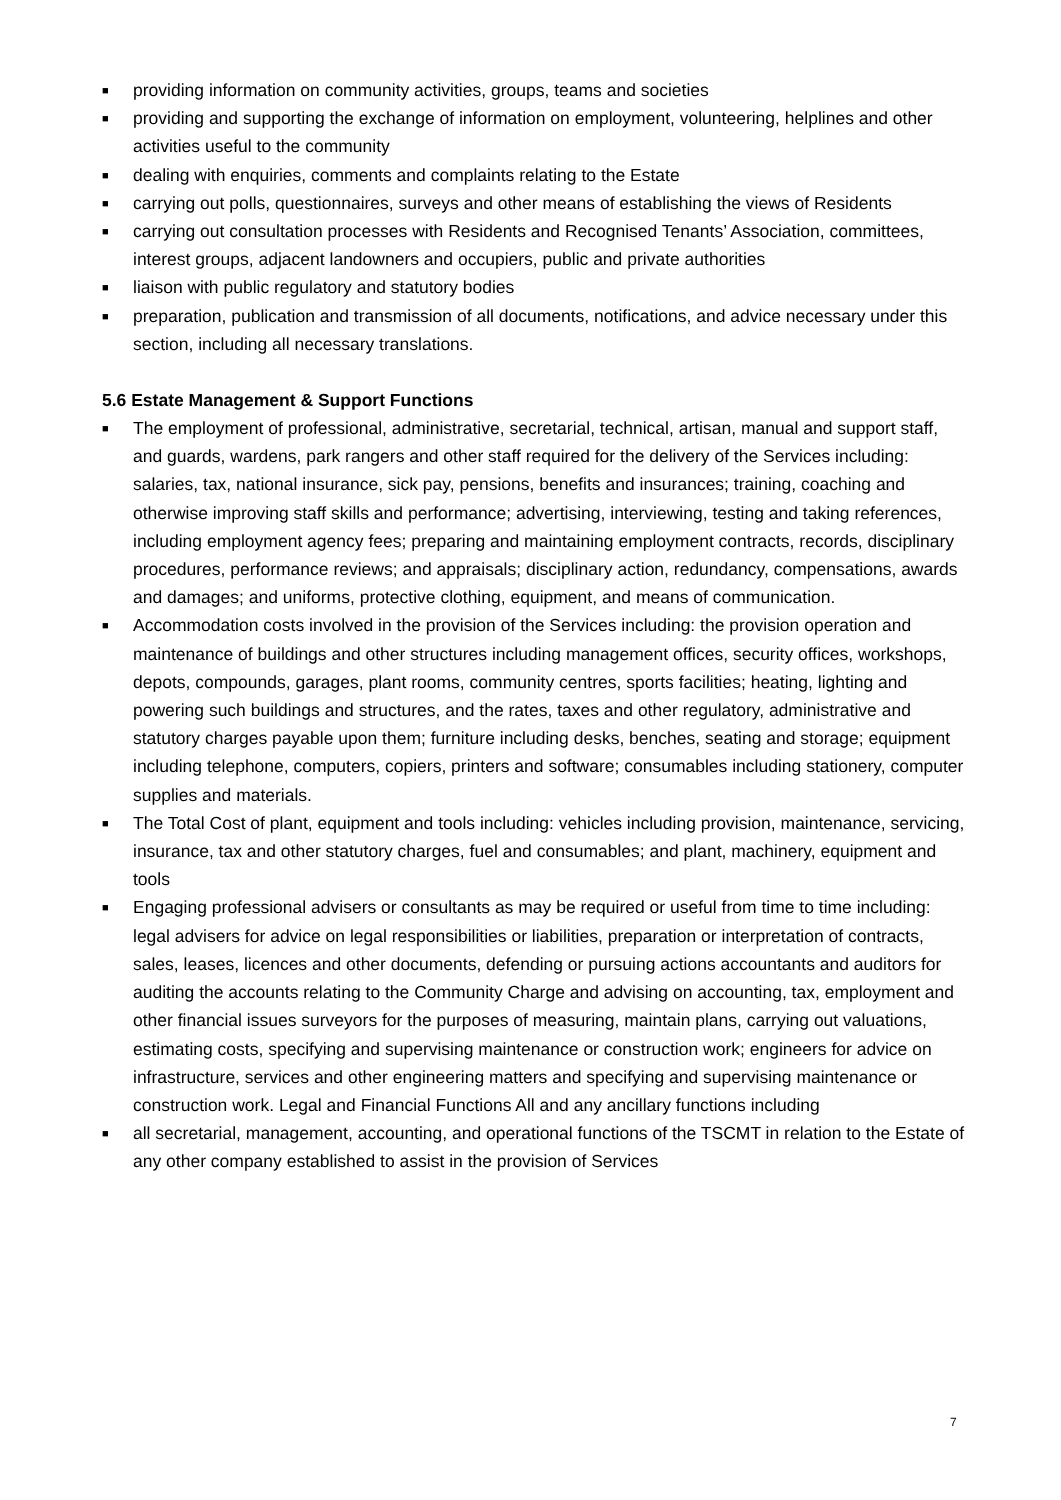■ providing information on community activities, groups, teams and societies
■ providing and supporting the exchange of information on employment, volunteering, helplines and other activities useful to the community
■ dealing with enquiries, comments and complaints relating to the Estate
■ carrying out polls, questionnaires, surveys and other means of establishing the views of Residents
■ carrying out consultation processes with Residents and Recognised Tenants’ Association, committees, interest groups, adjacent landowners and occupiers, public and private authorities
■ liaison with public regulatory and statutory bodies
■ preparation, publication and transmission of all documents, notifications, and advice necessary under this section, including all necessary translations.
5.6 Estate Management & Support Functions
■ The employment of professional, administrative, secretarial, technical, artisan, manual and support staff, and guards, wardens, park rangers and other staff required for the delivery of the Services including: salaries, tax, national insurance, sick pay, pensions, benefits and insurances; training, coaching and otherwise improving staff skills and performance; advertising, interviewing, testing and taking references, including employment agency fees; preparing and maintaining employment contracts, records, disciplinary procedures, performance reviews; and appraisals; disciplinary action, redundancy, compensations, awards and damages; and uniforms, protective clothing, equipment, and means of communication.
■ Accommodation costs involved in the provision of the Services including: the provision operation and maintenance of buildings and other structures including management offices, security offices, workshops, depots, compounds, garages, plant rooms, community centres, sports facilities; heating, lighting and powering such buildings and structures, and the rates, taxes and other regulatory, administrative and statutory charges payable upon them; furniture including desks, benches, seating and storage; equipment including telephone, computers, copiers, printers and software; consumables including stationery, computer supplies and materials.
■ The Total Cost of plant, equipment and tools including: vehicles including provision, maintenance, servicing, insurance, tax and other statutory charges, fuel and consumables; and plant, machinery, equipment and tools
■ Engaging professional advisers or consultants as may be required or useful from time to time including: legal advisers for advice on legal responsibilities or liabilities, preparation or interpretation of contracts, sales, leases, licences and other documents, defending or pursuing actions accountants and auditors for auditing the accounts relating to the Community Charge and advising on accounting, tax, employment and other financial issues surveyors for the purposes of measuring, maintain plans, carrying out valuations, estimating costs, specifying and supervising maintenance or construction work; engineers for advice on infrastructure, services and other engineering matters and specifying and supervising maintenance or construction work. Legal and Financial Functions All and any ancillary functions including
■ all secretarial, management, accounting, and operational functions of the TSCMT in relation to the Estate of any other company established to assist in the provision of Services
7